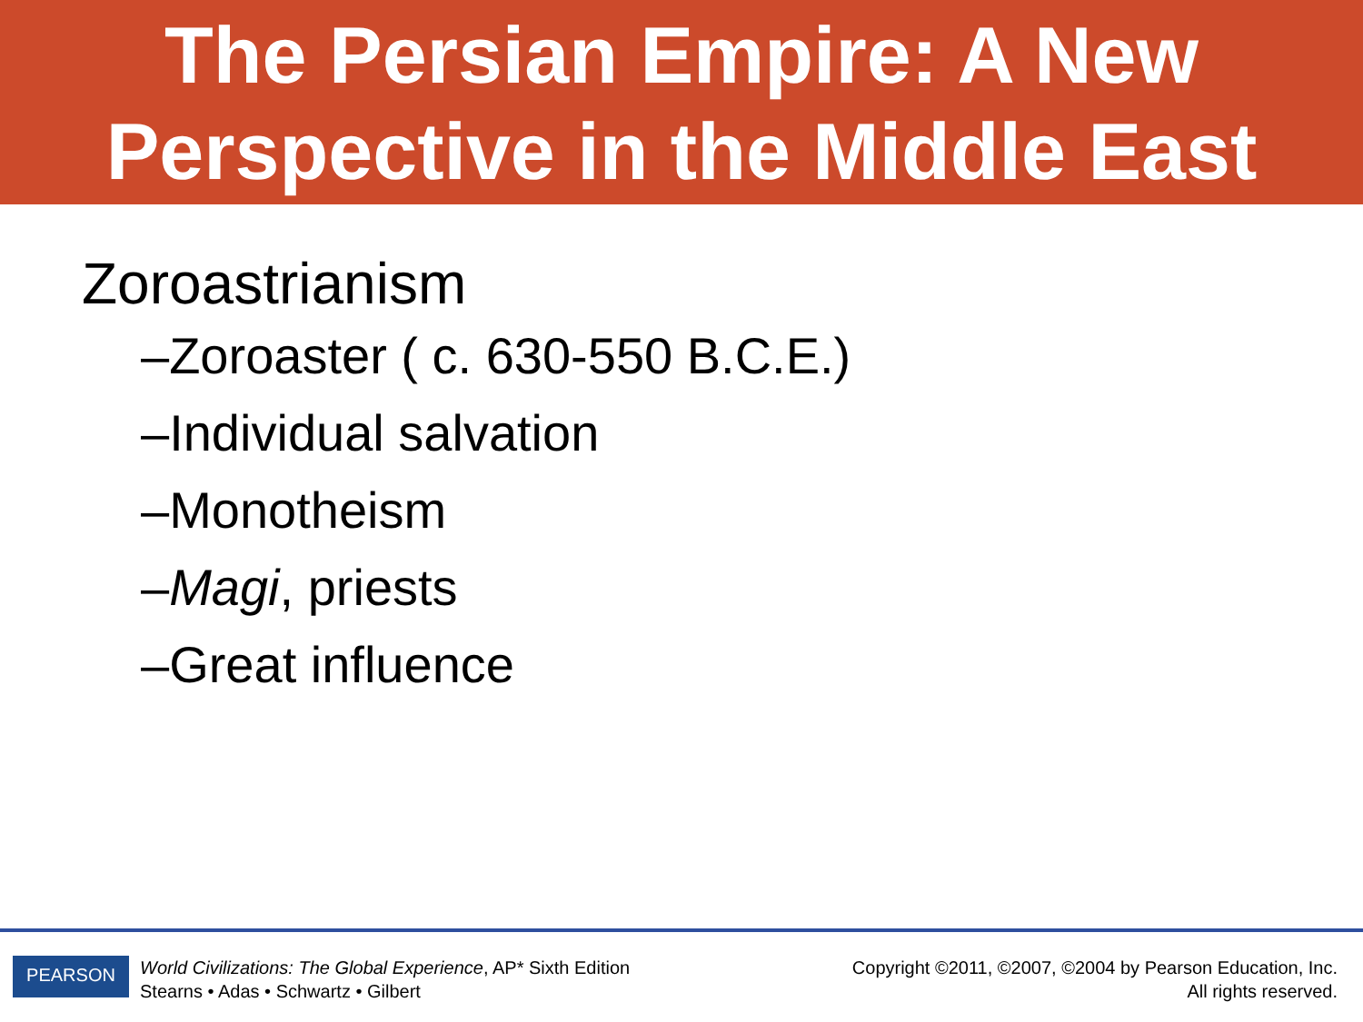The Persian Empire: A New
Perspective in the Middle East
Zoroastrianism
–Zoroaster ( c. 630-550 B.C.E.)
–Individual salvation
–Monotheism
–Magi, priests
–Great influence
PEARSON
World Civilizations: The Global Experience, AP* Sixth Edition
Stearns • Adas • Schwartz • Gilbert
Copyright ©2011, ©2007, ©2004 by Pearson Education, Inc.
All rights reserved.